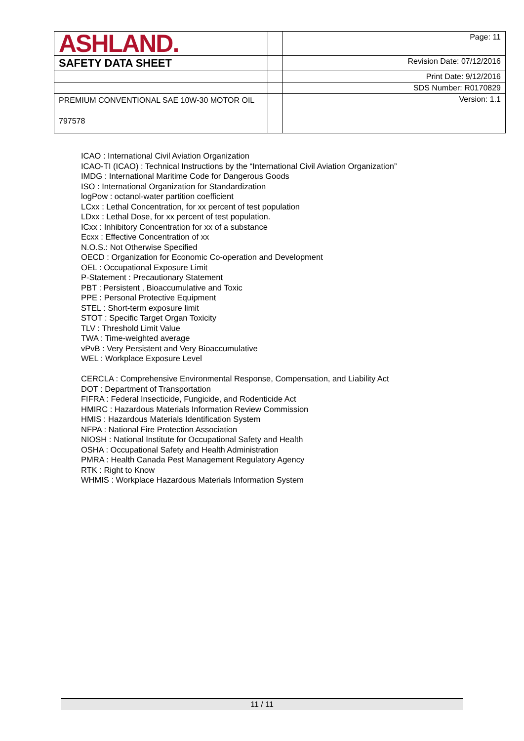| ASHLAND. | | Page: 11 |
| SAFETY DATA SHEET | | Revision Date: 07/12/2016 |
| | | Print Date: 9/12/2016 |
| | | SDS Number: R0170829 |
| PREMIUM CONVENTIONAL SAE 10W-30 MOTOR OIL 797578 | | Version: 1.1 |
ICAO : International Civil Aviation Organization
ICAO-TI (ICAO) : Technical Instructions by the “International Civil Aviation Organization”
IMDG : International Maritime Code for Dangerous Goods
ISO : International Organization for Standardization
logPow : octanol-water partition coefficient
LCxx : Lethal Concentration, for xx percent of test population
LDxx : Lethal Dose, for xx percent of test population.
ICxx : Inhibitory Concentration for xx of a substance
Ecxx : Effective Concentration of xx
N.O.S.: Not Otherwise Specified
OECD : Organization for Economic Co-operation and Development
OEL : Occupational Exposure Limit
P-Statement : Precautionary Statement
PBT : Persistent , Bioaccumulative and Toxic
PPE : Personal Protective Equipment
STEL : Short-term exposure limit
STOT : Specific Target Organ Toxicity
TLV : Threshold Limit Value
TWA : Time-weighted average
vPvB : Very Persistent and Very Bioaccumulative
WEL : Workplace Exposure Level
CERCLA : Comprehensive Environmental Response, Compensation, and Liability Act
DOT : Department of Transportation
FIFRA : Federal Insecticide, Fungicide, and Rodenticide Act
HMIRC : Hazardous Materials Information Review Commission
HMIS : Hazardous Materials Identification System
NFPA : National Fire Protection Association
NIOSH : National Institute for Occupational Safety and Health
OSHA : Occupational Safety and Health Administration
PMRA : Health Canada Pest Management Regulatory Agency
RTK : Right to Know
WHMIS : Workplace Hazardous Materials Information System
11 / 11